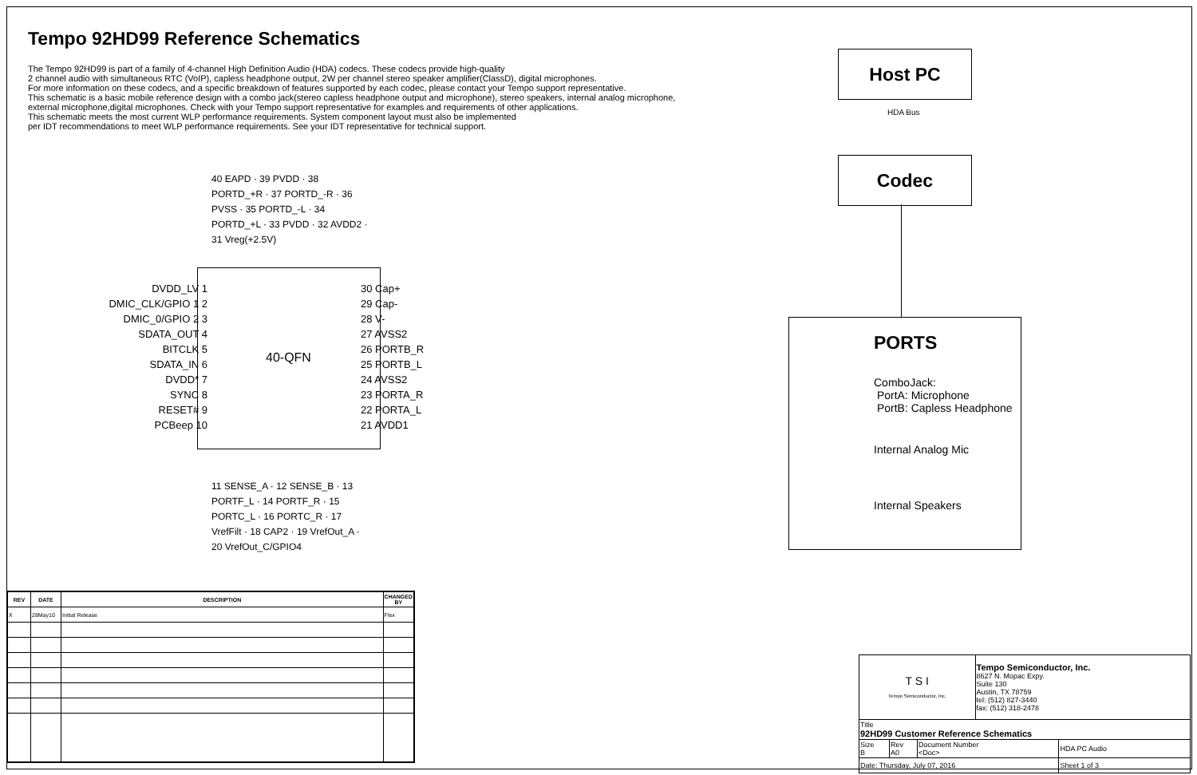Tempo 92HD99 Reference Schematics
The Tempo 92HD99 is part of a family of 4-channel High Definition Audio (HDA) codecs. These codecs provide high-quality
2 channel audio with simultaneous RTC (VoIP), capless headphone output, 2W per channel stereo speaker amplifier(ClassD), digital microphones.
For more information on these codecs, and a specific breakdown of features supported by each codec, please contact your Tempo support representative.
This schematic is a basic mobile reference design with a combo jack(stereo capless headphone output and microphone), stereo speakers, internal analog microphone,
external microphone,digital microphones. Check with your Tempo support representative for examples and requirements of other applications.
This schematic meets the most current WLP performance requirements. System component layout must also be implemented
per IDT recommendations to meet WLP performance requirements. See your IDT representative for technical support.
40 EAPD · 39 PVDD · 38 PORTD_+R · 37 PORTD_-R · 36 PVSS · 35 PORTD_-L · 34 PORTD_+L · 33 PVDD · 32 AVDD2 · 31 Vreg(+2.5V)
DVDD_LV 1
DMIC_CLK/GPIO 1 2
DMIC_0/GPIO 2 3
SDATA_OUT 4
BITCLK 5
SDATA_IN 6
DVDD* 7
SYNC 8
RESET# 9
PCBeep 10
40-QFN
30 Cap+
29 Cap-
28 V-
27 AVSS2
26 PORTB_R
25 PORTB_L
24 AVSS2
23 PORTA_R
22 PORTA_L
21 AVDD1
11 SENSE_A · 12 SENSE_B · 13 PORTF_L · 14 PORTF_R · 15 PORTC_L · 16 PORTC_R · 17 VrefFilt · 18 CAP2 · 19 VrefOut_A · 20 VrefOut_C/GPIO4
Host PC
HDA Bus
Codec
PORTS
ComboJack:
PortA: Microphone
PortB: Capless Headphone
Internal Analog Mic
Internal Speakers
| REV | DATE | DESCRIPTION | CHANGED BY |
| --- | --- | --- | --- |
| X | 28May10 | Initial Release | Flex |
| T S I Tempo Semiconductor, Inc. | | | Tempo Semiconductor, Inc. 8627 N. Mopac Expy. Suite 130 Austin, TX 78759 tel: (512) 827-3440 fax: (512) 318-2478 | |
| Title 92HD99 Customer Reference Schematics | | | | |
| Size B | Rev A0 | Document Number <Doc> | | HDA PC Audio |
| Date: Thursday, July 07, 2016 | | | | Sheet 1 of 3 |